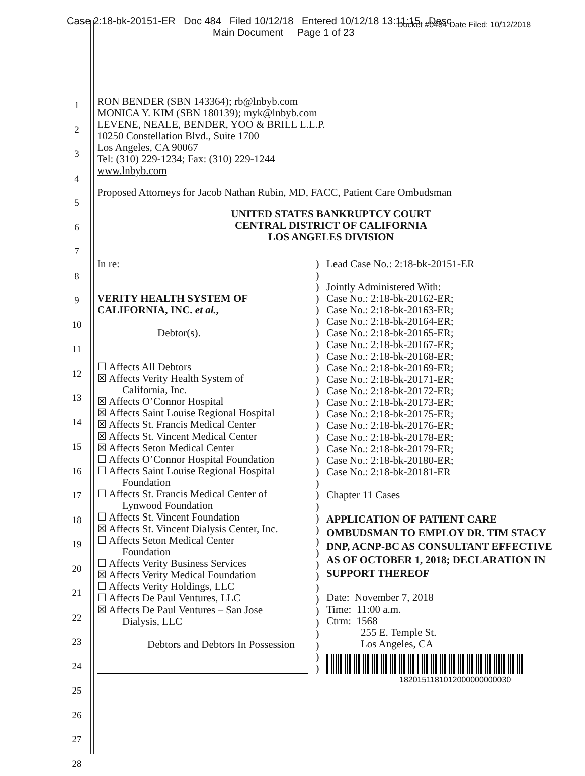Case 2:18-bk-20151-ER Doc 484 Filed 10/12/18 Entered 10/12/18 13:11:15 Desc
Main Document Page 1 of 23
Docket #0484 Date Filed: 10/12/2018
1
2
3
4
5
6
7
8
9
10
11
12
13
14
15
16
17
18
19
20
21
22
23
24
25
26
27
28
RON BENDER (SBN 143364); rb@lnbyb.com
MONICA Y. KIM (SBN 180139); myk@lnbyb.com
LEVENE, NEALE, BENDER, YOO & BRILL L.L.P.
10250 Constellation Blvd., Suite 1700
Los Angeles, CA 90067
Tel: (310) 229-1234; Fax: (310) 229-1244
www.lnbyb.com
Proposed Attorneys for Jacob Nathan Rubin, MD, FACC, Patient Care Ombudsman
UNITED STATES BANKRUPTCY COURT
CENTRAL DISTRICT OF CALIFORNIA
LOS ANGELES DIVISION
In re:
VERITY HEALTH SYSTEM OF
CALIFORNIA, INC. et al.,
Debtor(s).
☐ Affects All Debtors
☒ Affects Verity Health System of
California, Inc.
☒ Affects O’Connor Hospital
☒ Affects Saint Louise Regional Hospital
☒ Affects St. Francis Medical Center
☒ Affects St. Vincent Medical Center
☒ Affects Seton Medical Center
☐ Affects O’Connor Hospital Foundation
☐ Affects Saint Louise Regional Hospital
Foundation
☐ Affects St. Francis Medical Center of
Lynwood Foundation
☐ Affects St. Vincent Foundation
☒ Affects St. Vincent Dialysis Center, Inc.
☐ Affects Seton Medical Center
Foundation
☐ Affects Verity Business Services
☒ Affects Verity Medical Foundation
☐ Affects Verity Holdings, LLC
☐ Affects De Paul Ventures, LLC
☒ Affects De Paul Ventures – San Jose
Dialysis, LLC
Debtors and Debtors In Possession
)
)
)
)
)
)
)
)
)
)
)
)
)
)
)
)
)
)
)
)
)
)
)
)
)
)
)
)
)
)
)
)
)
)
)
)
Lead Case No.: 2:18-bk-20151-ER
Jointly Administered With:
Case No.: 2:18-bk-20162-ER;
Case No.: 2:18-bk-20163-ER;
Case No.: 2:18-bk-20164-ER;
Case No.: 2:18-bk-20165-ER;
Case No.: 2:18-bk-20167-ER;
Case No.: 2:18-bk-20168-ER;
Case No.: 2:18-bk-20169-ER;
Case No.: 2:18-bk-20171-ER;
Case No.: 2:18-bk-20172-ER;
Case No.: 2:18-bk-20173-ER;
Case No.: 2:18-bk-20175-ER;
Case No.: 2:18-bk-20176-ER;
Case No.: 2:18-bk-20178-ER;
Case No.: 2:18-bk-20179-ER;
Case No.: 2:18-bk-20180-ER;
Case No.: 2:18-bk-20181-ER
Chapter 11 Cases
APPLICATION OF PATIENT CARE OMBUDSMAN TO EMPLOY DR. TIM STACY DNP, ACNP-BC AS CONSULTANT EFFECTIVE AS OF OCTOBER 1, 2018; DECLARATION IN SUPPORT THEREOF
Date: November 7, 2018
Time: 11:00 a.m.
Ctrm: 1568
255 E. Temple St.
Los Angeles, CA
1820151181012000000000030